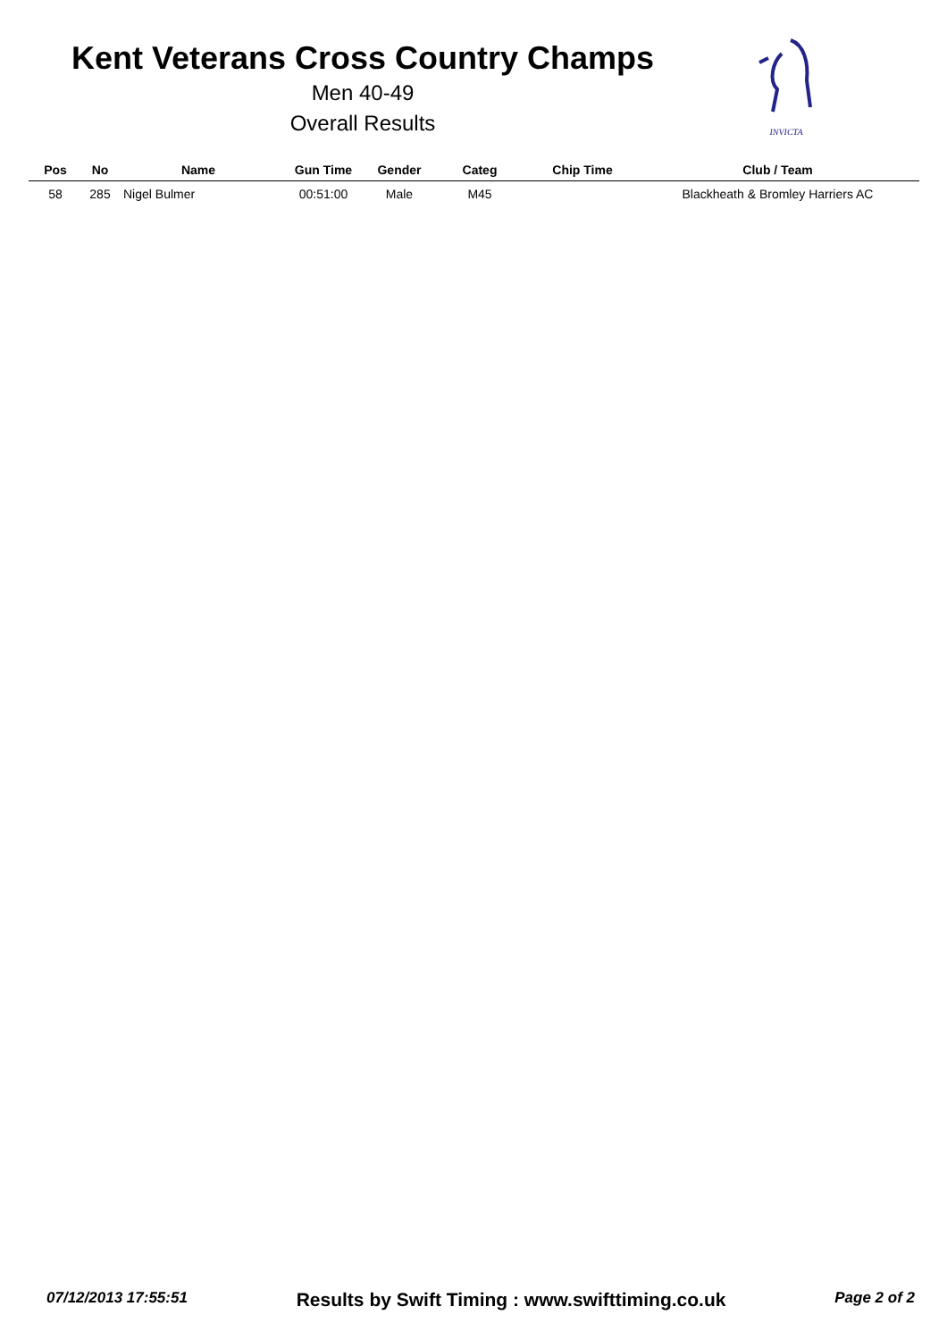Kent Veterans Cross Country Champs
Men 40-49
Overall Results
INVICTA
| Pos | No | Name | Gun Time | Gender | Categ | Chip Time | Club / Team |
| --- | --- | --- | --- | --- | --- | --- | --- |
| 58 | 285 | Nigel Bulmer | 00:51:00 | Male | M45 | | Blackheath & Bromley Harriers AC |
07/12/2013 17:55:51 Results by Swift Timing : www.swifttiming.co.uk Page 2 of 2